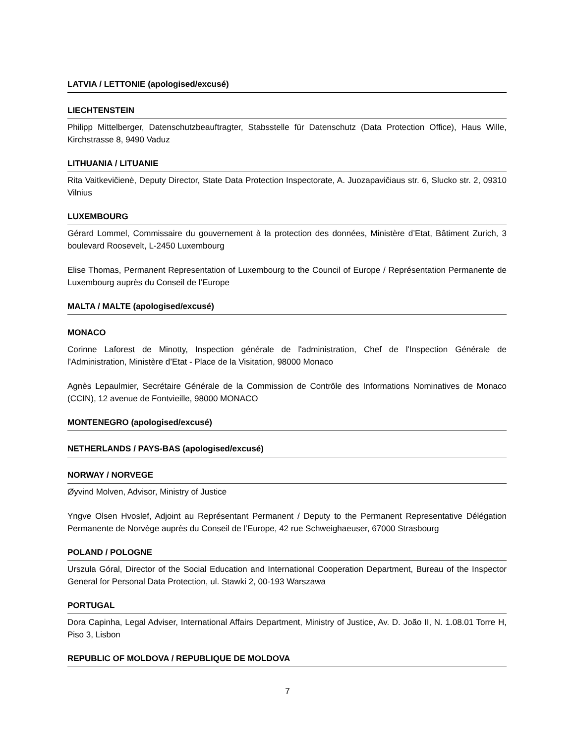LATVIA / LETTONIE (apologised/excusé)
LIECHTENSTEIN
Philipp Mittelberger, Datenschutzbeauftragter, Stabsstelle für Datenschutz (Data Protection Office), Haus Wille, Kirchstrasse 8, 9490 Vaduz
LITHUANIA / LITUANIE
Rita Vaitkevičienė, Deputy Director, State Data Protection Inspectorate, A. Juozapavičiaus str. 6, Slucko str. 2, 09310 Vilnius
LUXEMBOURG
Gérard Lommel, Commissaire du gouvernement à la protection des données, Ministère d’Etat, Bâtiment Zurich, 3 boulevard Roosevelt, L-2450 Luxembourg
Elise Thomas, Permanent Representation of Luxembourg to the Council of Europe / Représentation Permanente de Luxembourg auprès du Conseil de l’Europe
MALTA / MALTE (apologised/excusé)
MONACO
Corinne Laforest de Minotty, Inspection générale de l'administration, Chef de l'Inspection Générale de l'Administration, Ministère d’Etat - Place de la Visitation, 98000 Monaco
Agnès Lepaulmier, Secrétaire Générale de la Commission de Contrôle des Informations Nominatives de Monaco (CCIN), 12 avenue de Fontvieille, 98000 MONACO
MONTENEGRO (apologised/excusé)
NETHERLANDS / PAYS-BAS (apologised/excusé)
NORWAY / NORVEGE
Øyvind Molven, Advisor, Ministry of Justice
Yngve Olsen Hvoslef, Adjoint au Représentant Permanent / Deputy to the Permanent Representative Délégation Permanente de Norvège auprès du Conseil de l’Europe, 42 rue Schweighaeuser, 67000 Strasbourg
POLAND / POLOGNE
Urszula Góral, Director of the Social Education and International Cooperation Department, Bureau of the Inspector General for Personal Data Protection, ul. Stawki 2, 00-193 Warszawa
PORTUGAL
Dora Capinha, Legal Adviser, International Affairs Department, Ministry of Justice, Av. D. João II, N. 1.08.01 Torre H, Piso 3, Lisbon
REPUBLIC OF MOLDOVA / REPUBLIQUE DE MOLDOVA
7